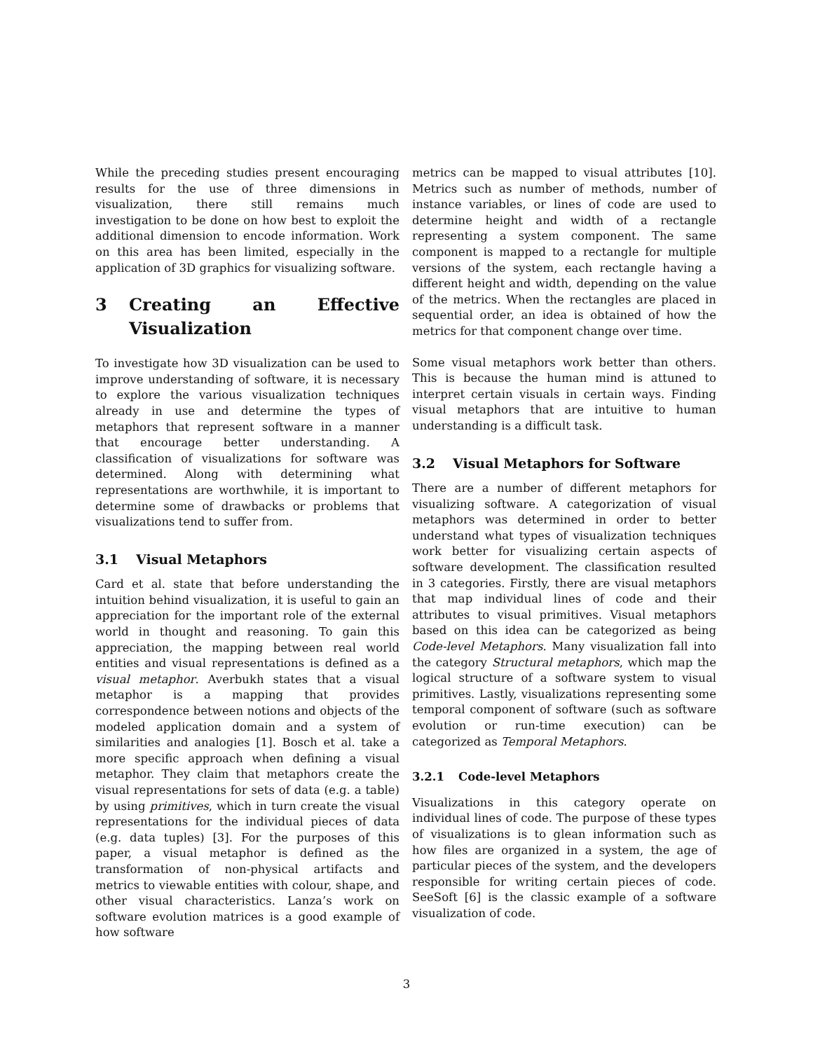While the preceding studies present encouraging results for the use of three dimensions in visualization, there still remains much investigation to be done on how best to exploit the additional dimension to encode information. Work on this area has been limited, especially in the application of 3D graphics for visualizing software.
3 Creating an Effective Visualization
To investigate how 3D visualization can be used to improve understanding of software, it is necessary to explore the various visualization techniques already in use and determine the types of metaphors that represent software in a manner that encourage better understanding. A classification of visualizations for software was determined. Along with determining what representations are worthwhile, it is important to determine some of drawbacks or problems that visualizations tend to suffer from.
3.1 Visual Metaphors
Card et al. state that before understanding the intuition behind visualization, it is useful to gain an appreciation for the important role of the external world in thought and reasoning. To gain this appreciation, the mapping between real world entities and visual representations is defined as a visual metaphor. Averbukh states that a visual metaphor is a mapping that provides correspondence between notions and objects of the modeled application domain and a system of similarities and analogies [1]. Bosch et al. take a more specific approach when defining a visual metaphor. They claim that metaphors create the visual representations for sets of data (e.g. a table) by using primitives, which in turn create the visual representations for the individual pieces of data (e.g. data tuples) [3]. For the purposes of this paper, a visual metaphor is defined as the transformation of non-physical artifacts and metrics to viewable entities with colour, shape, and other visual characteristics. Lanza’s work on software evolution matrices is a good example of how software
metrics can be mapped to visual attributes [10]. Metrics such as number of methods, number of instance variables, or lines of code are used to determine height and width of a rectangle representing a system component. The same component is mapped to a rectangle for multiple versions of the system, each rectangle having a different height and width, depending on the value of the metrics. When the rectangles are placed in sequential order, an idea is obtained of how the metrics for that component change over time.
Some visual metaphors work better than others. This is because the human mind is attuned to interpret certain visuals in certain ways. Finding visual metaphors that are intuitive to human understanding is a difficult task.
3.2 Visual Metaphors for Software
There are a number of different metaphors for visualizing software. A categorization of visual metaphors was determined in order to better understand what types of visualization techniques work better for visualizing certain aspects of software development. The classification resulted in 3 categories. Firstly, there are visual metaphors that map individual lines of code and their attributes to visual primitives. Visual metaphors based on this idea can be categorized as being Code-level Metaphors. Many visualization fall into the category Structural metaphors, which map the logical structure of a software system to visual primitives. Lastly, visualizations representing some temporal component of software (such as software evolution or run-time execution) can be categorized as Temporal Metaphors.
3.2.1 Code-level Metaphors
Visualizations in this category operate on individual lines of code. The purpose of these types of visualizations is to glean information such as how files are organized in a system, the age of particular pieces of the system, and the developers responsible for writing certain pieces of code. SeeSoft [6] is the classic example of a software visualization of code.
3